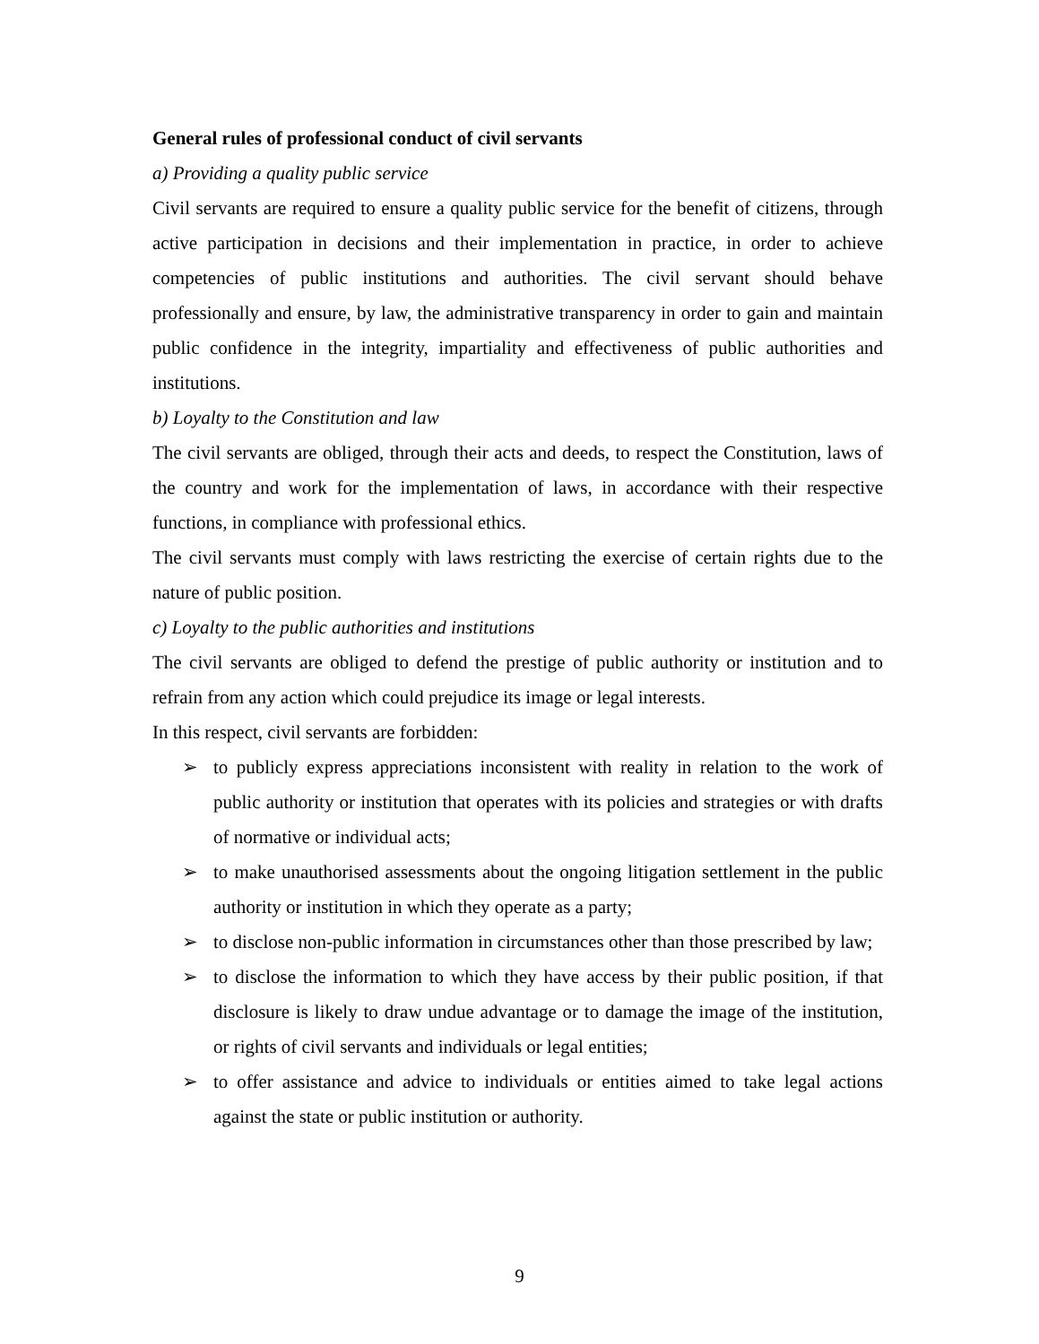General rules of professional conduct of civil servants
a) Providing a quality public service
Civil servants are required to ensure a quality public service for the benefit of citizens, through active participation in decisions and their implementation in practice, in order to achieve competencies of public institutions and authorities. The civil servant should behave professionally and ensure, by law, the administrative transparency in order to gain and maintain public confidence in the integrity, impartiality and effectiveness of public authorities and institutions.
b) Loyalty to the Constitution and law
The civil servants are obliged, through their acts and deeds, to respect the Constitution, laws of the country and work for the implementation of laws, in accordance with their respective functions, in compliance with professional ethics.
The civil servants must comply with laws restricting the exercise of certain rights due to the nature of public position.
c) Loyalty to the public authorities and institutions
The civil servants are obliged to defend the prestige of public authority or institution and to refrain from any action which could prejudice its image or legal interests.
In this respect, civil servants are forbidden:
➢ to publicly express appreciations inconsistent with reality in relation to the work of public authority or institution that operates with its policies and strategies or with drafts of normative or individual acts;
➢ to make unauthorised assessments about the ongoing litigation settlement in the public authority or institution in which they operate as a party;
➢ to disclose non-public information in circumstances other than those prescribed by law;
➢ to disclose the information to which they have access by their public position, if that disclosure is likely to draw undue advantage or to damage the image of the institution, or rights of civil servants and individuals or legal entities;
➢ to offer assistance and advice to individuals or entities aimed to take legal actions against the state or public institution or authority.
9